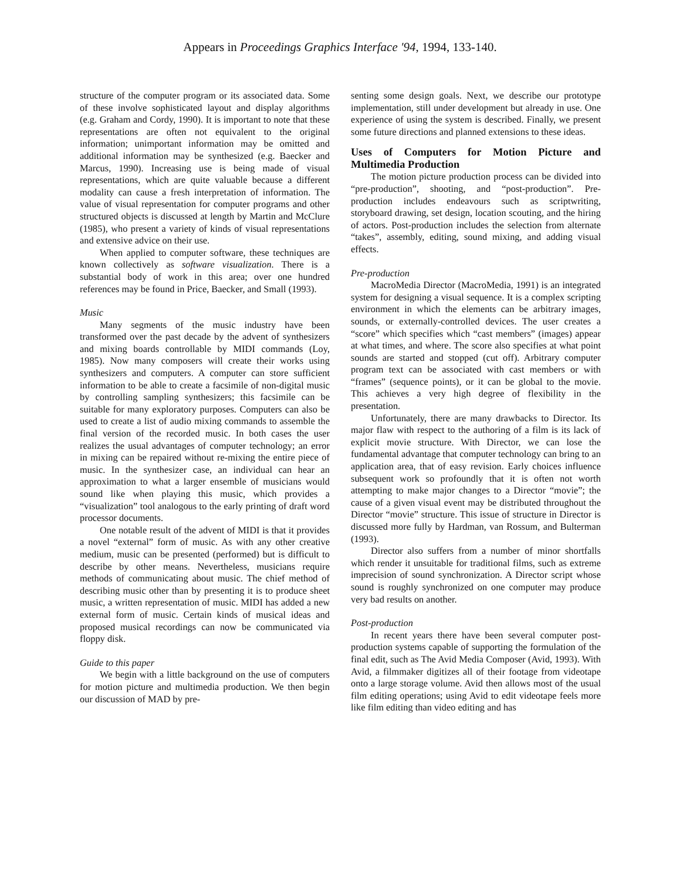Appears in Proceedings Graphics Interface '94, 1994, 133-140.
structure of the computer program or its associated data. Some of these involve sophisticated layout and display algorithms (e.g. Graham and Cordy, 1990). It is important to note that these representations are often not equivalent to the original information; unimportant information may be omitted and additional information may be synthesized (e.g. Baecker and Marcus, 1990). Increasing use is being made of visual representations, which are quite valuable because a different modality can cause a fresh interpretation of information. The value of visual representation for computer programs and other structured objects is discussed at length by Martin and McClure (1985), who present a variety of kinds of visual representations and extensive advice on their use.
When applied to computer software, these techniques are known collectively as software visualization. There is a substantial body of work in this area; over one hundred references may be found in Price, Baecker, and Small (1993).
Music
Many segments of the music industry have been transformed over the past decade by the advent of synthesizers and mixing boards controllable by MIDI commands (Loy, 1985). Now many composers will create their works using synthesizers and computers. A computer can store sufficient information to be able to create a facsimile of non-digital music by controlling sampling synthesizers; this facsimile can be suitable for many exploratory purposes. Computers can also be used to create a list of audio mixing commands to assemble the final version of the recorded music. In both cases the user realizes the usual advantages of computer technology; an error in mixing can be repaired without re-mixing the entire piece of music. In the synthesizer case, an individual can hear an approximation to what a larger ensemble of musicians would sound like when playing this music, which provides a “visualization” tool analogous to the early printing of draft word processor documents.
One notable result of the advent of MIDI is that it provides a novel “external” form of music. As with any other creative medium, music can be presented (performed) but is difficult to describe by other means. Nevertheless, musicians require methods of communicating about music. The chief method of describing music other than by presenting it is to produce sheet music, a written representation of music. MIDI has added a new external form of music. Certain kinds of musical ideas and proposed musical recordings can now be communicated via floppy disk.
Guide to this paper
We begin with a little background on the use of computers for motion picture and multimedia production. We then begin our discussion of MAD by pre-
senting some design goals. Next, we describe our prototype implementation, still under development but already in use. One experience of using the system is described. Finally, we present some future directions and planned extensions to these ideas.
Uses of Computers for Motion Picture and Multimedia Production
The motion picture production process can be divided into “pre-production”, shooting, and “post-production”. Pre-production includes endeavours such as scriptwriting, storyboard drawing, set design, location scouting, and the hiring of actors. Post-production includes the selection from alternate “takes”, assembly, editing, sound mixing, and adding visual effects.
Pre-production
MacroMedia Director (MacroMedia, 1991) is an integrated system for designing a visual sequence. It is a complex scripting environment in which the elements can be arbitrary images, sounds, or externally-controlled devices. The user creates a “score” which specifies which “cast members” (images) appear at what times, and where. The score also specifies at what point sounds are started and stopped (cut off). Arbitrary computer program text can be associated with cast members or with “frames” (sequence points), or it can be global to the movie. This achieves a very high degree of flexibility in the presentation.
Unfortunately, there are many drawbacks to Director. Its major flaw with respect to the authoring of a film is its lack of explicit movie structure. With Director, we can lose the fundamental advantage that computer technology can bring to an application area, that of easy revision. Early choices influence subsequent work so profoundly that it is often not worth attempting to make major changes to a Director “movie”; the cause of a given visual event may be distributed throughout the Director “movie” structure. This issue of structure in Director is discussed more fully by Hardman, van Rossum, and Bulterman (1993).
Director also suffers from a number of minor shortfalls which render it unsuitable for traditional films, such as extreme imprecision of sound synchronization. A Director script whose sound is roughly synchronized on one computer may produce very bad results on another.
Post-production
In recent years there have been several computer post-production systems capable of supporting the formulation of the final edit, such as The Avid Media Composer (Avid, 1993). With Avid, a filmmaker digitizes all of their footage from videotape onto a large storage volume. Avid then allows most of the usual film editing operations; using Avid to edit videotape feels more like film editing than video editing and has